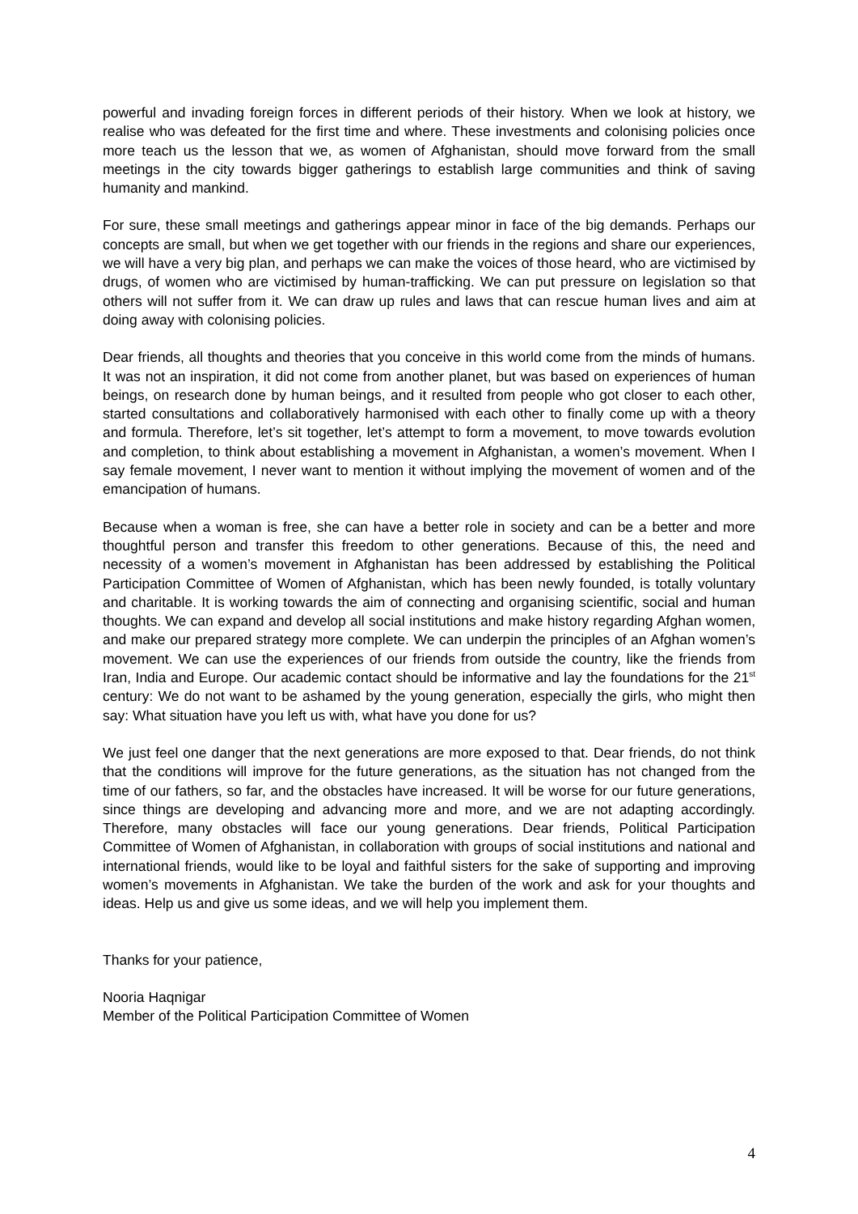powerful and invading foreign forces in different periods of their history. When we look at history, we realise who was defeated for the first time and where. These investments and colonising policies once more teach us the lesson that we, as women of Afghanistan, should move forward from the small meetings in the city towards bigger gatherings to establish large communities and think of saving humanity and mankind.
For sure, these small meetings and gatherings appear minor in face of the big demands. Perhaps our concepts are small, but when we get together with our friends in the regions and share our experiences, we will have a very big plan, and perhaps we can make the voices of those heard, who are victimised by drugs, of women who are victimised by human-trafficking. We can put pressure on legislation so that others will not suffer from it. We can draw up rules and laws that can rescue human lives and aim at doing away with colonising policies.
Dear friends, all thoughts and theories that you conceive in this world come from the minds of humans. It was not an inspiration, it did not come from another planet, but was based on experiences of human beings, on research done by human beings, and it resulted from people who got closer to each other, started consultations and collaboratively harmonised with each other to finally come up with a theory and formula. Therefore, let’s sit together, let’s attempt to form a movement, to move towards evolution and completion, to think about establishing a movement in Afghanistan, a women’s movement. When I say female movement, I never want to mention it without implying the movement of women and of the emancipation of humans.
Because when a woman is free, she can have a better role in society and can be a better and more thoughtful person and transfer this freedom to other generations. Because of this, the need and necessity of a women’s movement in Afghanistan has been addressed by establishing the Political Participation Committee of Women of Afghanistan, which has been newly founded, is totally voluntary and charitable. It is working towards the aim of connecting and organising scientific, social and human thoughts. We can expand and develop all social institutions and make history regarding Afghan women, and make our prepared strategy more complete. We can underpin the principles of an Afghan women’s movement. We can use the experiences of our friends from outside the country, like the friends from Iran, India and Europe. Our academic contact should be informative and lay the foundations for the 21<sup>st</sup> century: We do not want to be ashamed by the young generation, especially the girls, who might then say: What situation have you left us with, what have you done for us?
We just feel one danger that the next generations are more exposed to that. Dear friends, do not think that the conditions will improve for the future generations, as the situation has not changed from the time of our fathers, so far, and the obstacles have increased. It will be worse for our future generations, since things are developing and advancing more and more, and we are not adapting accordingly. Therefore, many obstacles will face our young generations. Dear friends, Political Participation Committee of Women of Afghanistan, in collaboration with groups of social institutions and national and international friends, would like to be loyal and faithful sisters for the sake of supporting and improving women’s movements in Afghanistan. We take the burden of the work and ask for your thoughts and ideas. Help us and give us some ideas, and we will help you implement them.
Thanks for your patience,
Nooria Haqnigar
Member of the Political Participation Committee of Women
4